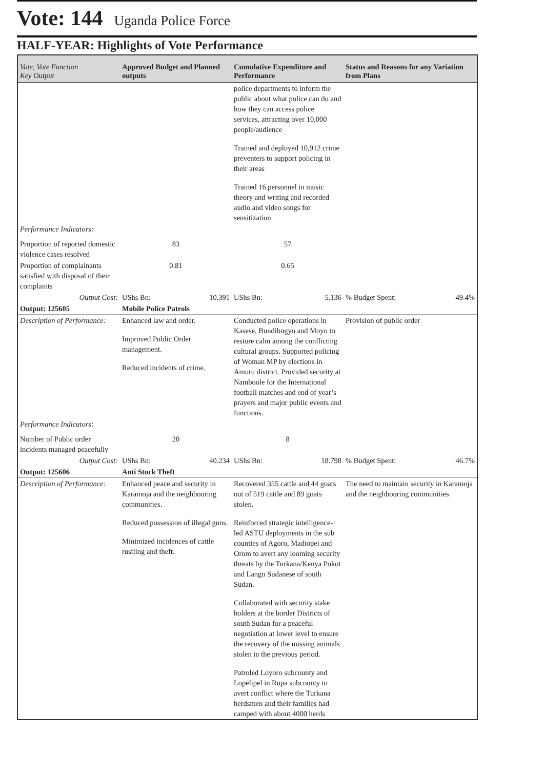Vote: 144 Uganda Police Force
HALF-YEAR: Highlights of Vote Performance
| Vote, Vote Function Key Output | Approved Budget and Planned outputs | Cumulative Expenditure and Performance | Status and Reasons for any Variation from Plans |
| --- | --- | --- | --- |
| | | police departments to inform the public about what police can do and how they can access police services, attracting over 10,000 people/audience Trained and deployed 10,912 crime preventers to support policing in their areas Trained 16 personnel in music theory and writing and recorded audio and video songs for sensitization | |
| Performance Indicators: | | | |
| Proportion of reported domestic violence cases resolved | 83 | 57 | |
| Proportion of complainants satisfied with disposal of their complaints | 0.81 | 0.65 | |
| Output Cost: | UShs Bn: 10.391 | UShs Bn: 5.136 | % Budget Spent: 49.4% |
| Output: 125605 | Mobile Police Patrols | | |
| Description of Performance: | Enhanced law and order. Improved Public Order management. Reduced incidents of crime. | Conducted police operations in Kasese, Bundibugyo and Moyo to restore calm among the conflicting cultural groups. Supported policing of Woman MP by elections in Amuru district. Provided security at Nambоole for the International football matches and end of year’s prayers and major public events and functions. | Provision of public order |
| Performance Indicators: | | | |
| Number of Public order incidents managed peacefully | 20 | 8 | |
| Output Cost: | UShs Bn: 40.234 | UShs Bn: 18.798 | % Budget Spent: 46.7% |
| Output: 125606 | Anti Stock Theft | | |
| Description of Performance: | Enhanced peace and security in Karamoja and the neighbouring communities. Reduced possession of illegal guns. Minimized incidences of cattle rustling and theft. | Recovered 355 cattle and 44 goats out of 519 cattle and 89 goats stolen. Reinforced strategic intelligence-led ASTU deployments in the sub counties of Agoro, Madiopei and Orom to avert any looming security threats by the Turkana/Kenya Pokot and Lango Sudanese of south Sudan. Collaborated with security stake holders at the border Districts of south Sudan for a peaceful negotiation at lower level to ensure the recovery of the missing animals stolen in the previous period. Patroled Loyoro subcounty and Lopelipel in Rupa subcounty to avert conflict where the Turkana herdsmen and their families had camped with about 4000 herds | The need to maintain security in Karamoja and the neighbouring communities |